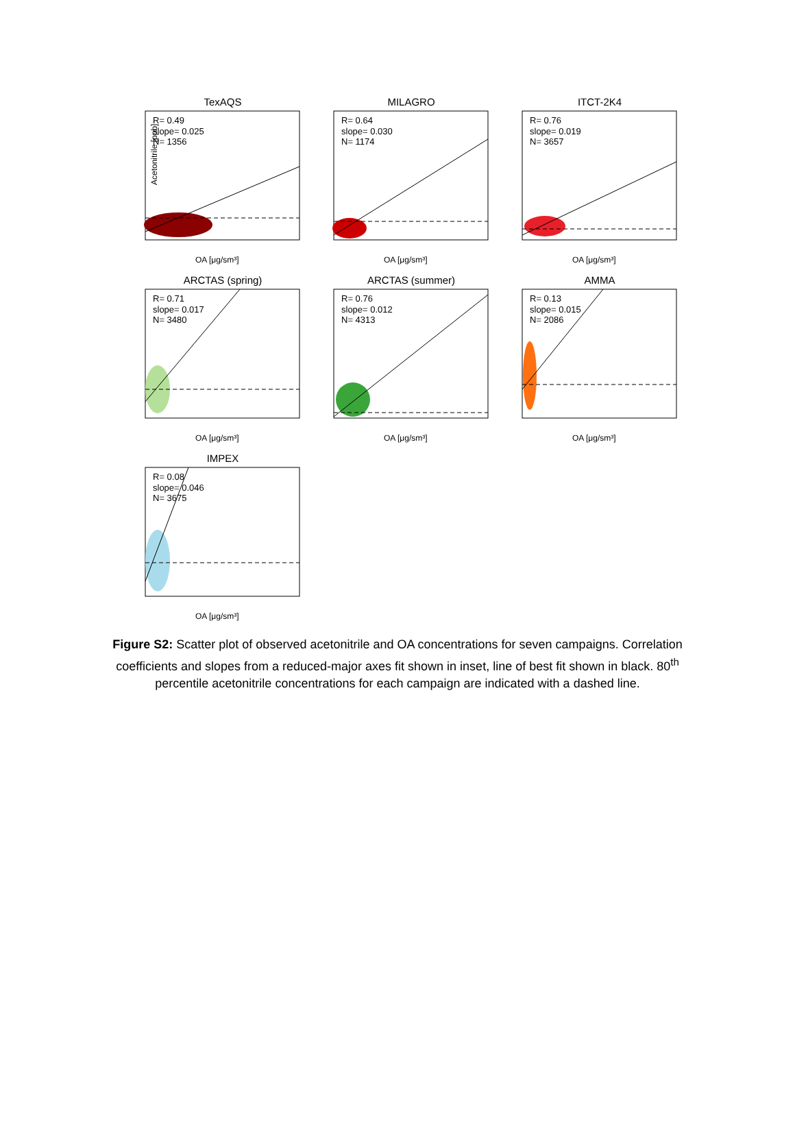TexAQS
R= 0.49
slope= 0.025
N= 1356
Acetonitrile [ppb]
OA [μg/sm³]
MILAGRO
R= 0.64
slope= 0.030
N= 1174
OA [μg/sm³]
ITCT-2K4
R= 0.76
slope= 0.019
N= 3657
OA [μg/sm³]
ARCTAS (spring)
R= 0.71
slope= 0.017
N= 3480
OA [μg/sm³]
ARCTAS (summer)
R= 0.76
slope= 0.012
N= 4313
OA [μg/sm³]
AMMA
R= 0.13
slope= 0.015
N= 2086
OA [μg/sm³]
IMPEX
R= 0.08
slope= 0.046
N= 3675
OA [μg/sm³]
Figure S2: Scatter plot of observed acetonitrile and OA concentrations for seven campaigns. Correlation coefficients and slopes from a reduced-major axes fit shown in inset, line of best fit shown in black. 80<sup>th</sup> percentile acetonitrile concentrations for each campaign are indicated with a dashed line.